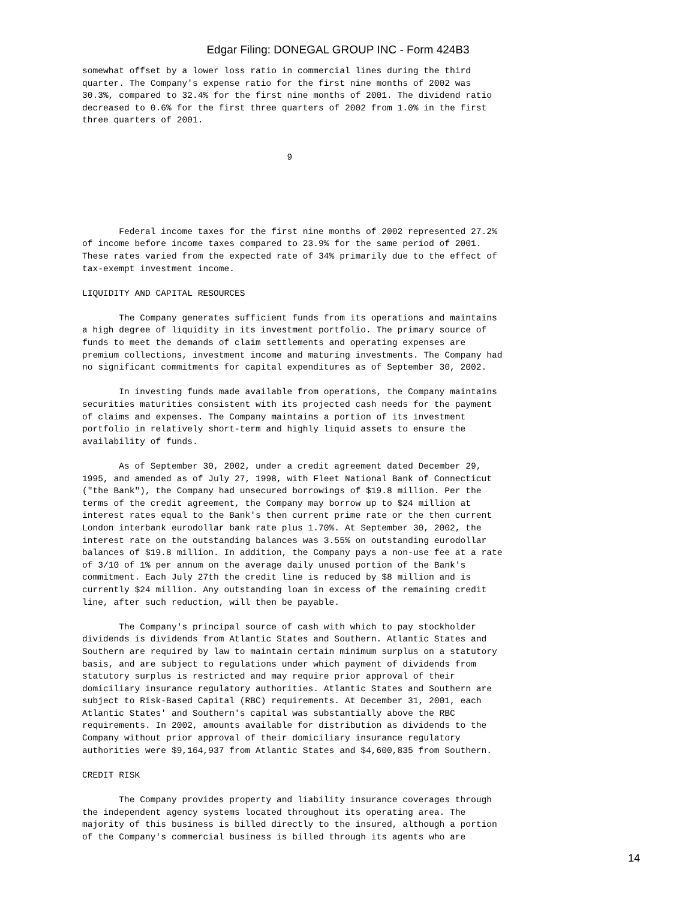Edgar Filing: DONEGAL GROUP INC - Form 424B3
somewhat offset by a lower loss ratio in commercial lines during the third
quarter. The Company's expense ratio for the first nine months of 2002 was
30.3%, compared to 32.4% for the first nine months of 2001. The dividend ratio
decreased to 0.6% for the first three quarters of 2002 from 1.0% in the first
three quarters of 2001.


                                       9





       Federal income taxes for the first nine months of 2002 represented 27.2%
of income before income taxes compared to 23.9% for the same period of 2001.
These rates varied from the expected rate of 34% primarily due to the effect of
tax-exempt investment income.

LIQUIDITY AND CAPITAL RESOURCES

       The Company generates sufficient funds from its operations and maintains
a high degree of liquidity in its investment portfolio. The primary source of
funds to meet the demands of claim settlements and operating expenses are
premium collections, investment income and maturing investments. The Company had
no significant commitments for capital expenditures as of September 30, 2002.

       In investing funds made available from operations, the Company maintains
securities maturities consistent with its projected cash needs for the payment
of claims and expenses. The Company maintains a portion of its investment
portfolio in relatively short-term and highly liquid assets to ensure the
availability of funds.

       As of September 30, 2002, under a credit agreement dated December 29,
1995, and amended as of July 27, 1998, with Fleet National Bank of Connecticut
("the Bank"), the Company had unsecured borrowings of $19.8 million. Per the
terms of the credit agreement, the Company may borrow up to $24 million at
interest rates equal to the Bank's then current prime rate or the then current
London interbank eurodollar bank rate plus 1.70%. At September 30, 2002, the
interest rate on the outstanding balances was 3.55% on outstanding eurodollar
balances of $19.8 million. In addition, the Company pays a non-use fee at a rate
of 3/10 of 1% per annum on the average daily unused portion of the Bank's
commitment. Each July 27th the credit line is reduced by $8 million and is
currently $24 million. Any outstanding loan in excess of the remaining credit
line, after such reduction, will then be payable.

       The Company's principal source of cash with which to pay stockholder
dividends is dividends from Atlantic States and Southern. Atlantic States and
Southern are required by law to maintain certain minimum surplus on a statutory
basis, and are subject to regulations under which payment of dividends from
statutory surplus is restricted and may require prior approval of their
domiciliary insurance regulatory authorities. Atlantic States and Southern are
subject to Risk-Based Capital (RBC) requirements. At December 31, 2001, each
Atlantic States' and Southern's capital was substantially above the RBC
requirements. In 2002, amounts available for distribution as dividends to the
Company without prior approval of their domiciliary insurance regulatory
authorities were $9,164,937 from Atlantic States and $4,600,835 from Southern.

CREDIT RISK

       The Company provides property and liability insurance coverages through
the independent agency systems located throughout its operating area. The
majority of this business is billed directly to the insured, although a portion
of the Company's commercial business is billed through its agents who are
14